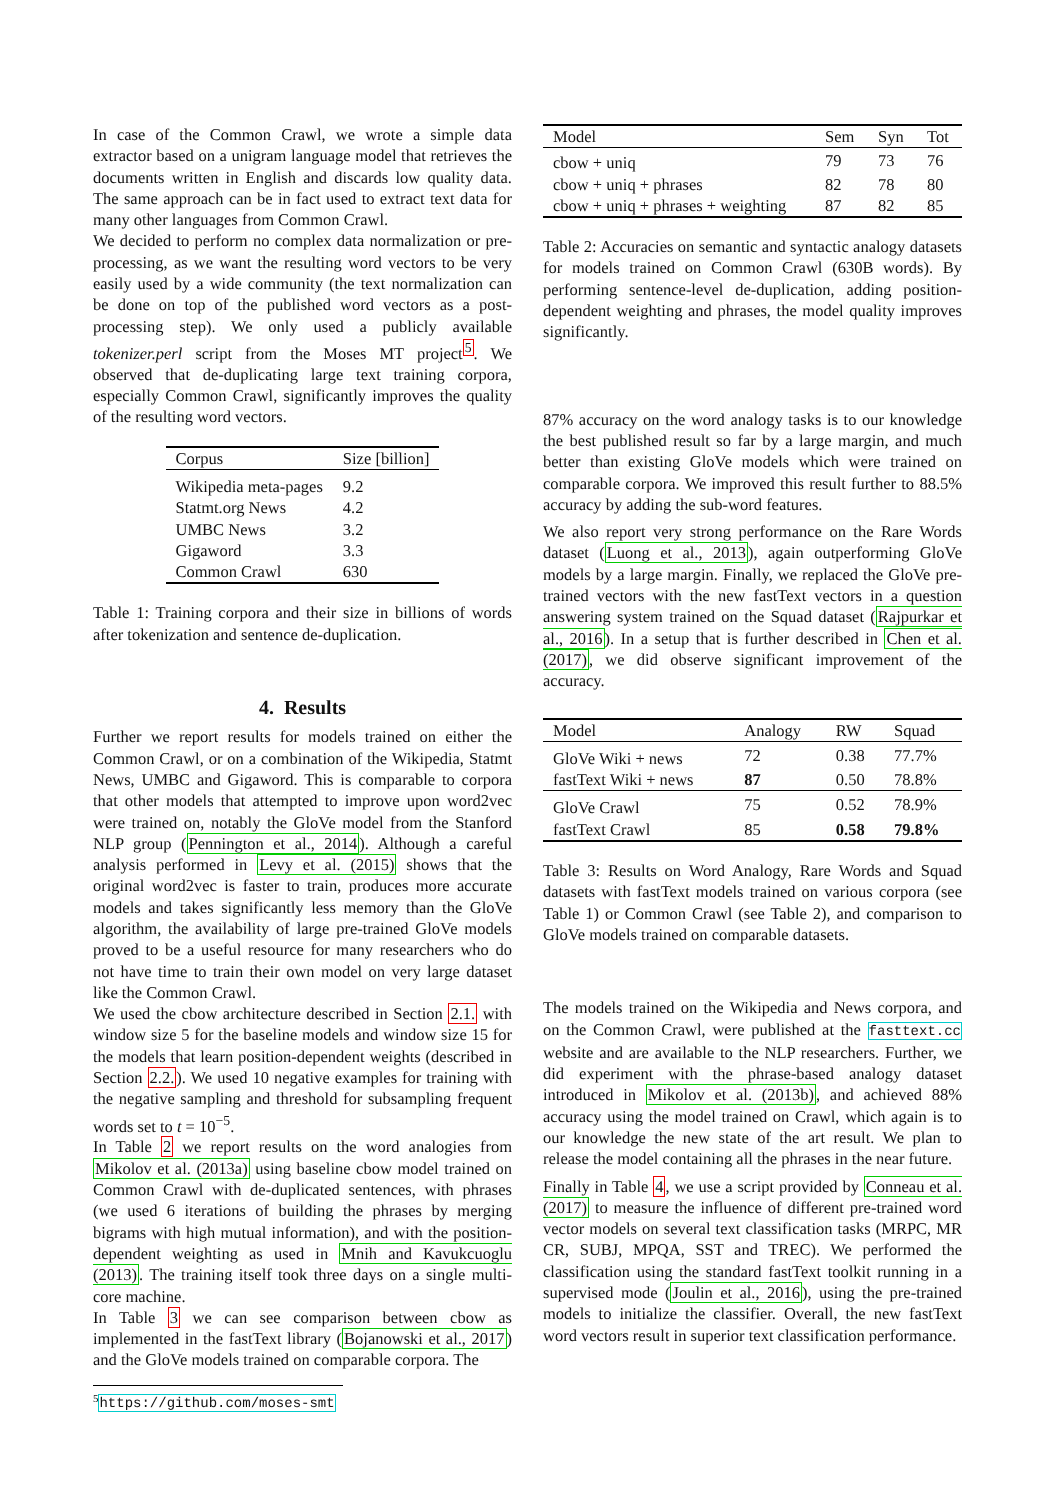In case of the Common Crawl, we wrote a simple data extractor based on a unigram language model that retrieves the documents written in English and discards low quality data. The same approach can be in fact used to extract text data for many other languages from Common Crawl.
We decided to perform no complex data normalization or pre-processing, as we want the resulting word vectors to be very easily used by a wide community (the text normalization can be done on top of the published word vectors as a post-processing step). We only used a publicly available tokenizer.perl script from the Moses MT project<sup>5</sup>. We observed that de-duplicating large text training corpora, especially Common Crawl, significantly improves the quality of the resulting word vectors.
| Corpus | Size [billion] |
| Wikipedia meta-pages | 9.2 |
| Statmt.org News | 4.2 |
| UMBC News | 3.2 |
| Gigaword | 3.3 |
| Common Crawl | 630 |
Table 1: Training corpora and their size in billions of words after tokenization and sentence de-duplication.
4. Results
Further we report results for models trained on either the Common Crawl, or on a combination of the Wikipedia, Statmt News, UMBC and Gigaword. This is comparable to corpora that other models that attempted to improve upon word2vec were trained on, notably the GloVe model from the Stanford NLP group (Pennington et al., 2014). Although a careful analysis performed in Levy et al. (2015) shows that the original word2vec is faster to train, produces more accurate models and takes significantly less memory than the GloVe algorithm, the availability of large pre-trained GloVe models proved to be a useful resource for many researchers who do not have time to train their own model on very large dataset like the Common Crawl.
We used the cbow architecture described in Section 2.1. with window size 5 for the baseline models and window size 15 for the models that learn position-dependent weights (described in Section 2.2.). We used 10 negative examples for training with the negative sampling and threshold for subsampling frequent words set to t = 10<sup>−5</sup>.
In Table 2 we report results on the word analogies from Mikolov et al. (2013a) using baseline cbow model trained on Common Crawl with de-duplicated sentences, with phrases (we used 6 iterations of building the phrases by merging bigrams with high mutual information), and with the position-dependent weighting as used in Mnih and Kavukcuoglu (2013). The training itself took three days on a single multi-core machine.
In Table 3 we can see comparison between cbow as implemented in the fastText library (Bojanowski et al., 2017) and the GloVe models trained on comparable corpora. The
<sup>5</sup> https://github.com/moses-smt
| Model | Sem | Syn | Tot |
| cbow + uniq | 79 | 73 | 76 |
| cbow + uniq + phrases | 82 | 78 | 80 |
| cbow + uniq + phrases + weighting | 87 | 82 | 85 |
Table 2: Accuracies on semantic and syntactic analogy datasets for models trained on Common Crawl (630B words). By performing sentence-level de-duplication, adding position-dependent weighting and phrases, the model quality improves significantly.
87% accuracy on the word analogy tasks is to our knowledge the best published result so far by a large margin, and much better than existing GloVe models which were trained on comparable corpora. We improved this result further to 88.5% accuracy by adding the sub-word features.
We also report very strong performance on the Rare Words dataset (Luong et al., 2013), again outperforming GloVe models by a large margin. Finally, we replaced the GloVe pre-trained vectors with the new fastText vectors in a question answering system trained on the Squad dataset (Rajpurkar et al., 2016). In a setup that is further described in Chen et al. (2017), we did observe significant improvement of the accuracy.
| Model | Analogy | RW | Squad |
| GloVe Wiki + news | 72 | 0.38 | 77.7% |
| fastText Wiki + news | 87 | 0.50 | 78.8% |
| GloVe Crawl | 75 | 0.52 | 78.9% |
| fastText Crawl | 85 | 0.58 | 79.8% |
Table 3: Results on Word Analogy, Rare Words and Squad datasets with fastText models trained on various corpora (see Table 1) or Common Crawl (see Table 2), and comparison to GloVe models trained on comparable datasets.
The models trained on the Wikipedia and News corpora, and on the Common Crawl, were published at the fasttext.cc website and are available to the NLP researchers. Further, we did experiment with the phrase-based analogy dataset introduced in Mikolov et al. (2013b), and achieved 88% accuracy using the model trained on Crawl, which again is to our knowledge the new state of the art result. We plan to release the model containing all the phrases in the near future.
Finally in Table 4, we use a script provided by Conneau et al. (2017) to measure the influence of different pre-trained word vector models on several text classification tasks (MRPC, MR CR, SUBJ, MPQA, SST and TREC). We performed the classification using the standard fastText toolkit running in a supervised mode (Joulin et al., 2016), using the pre-trained models to initialize the classifier. Overall, the new fastText word vectors result in superior text classification performance.